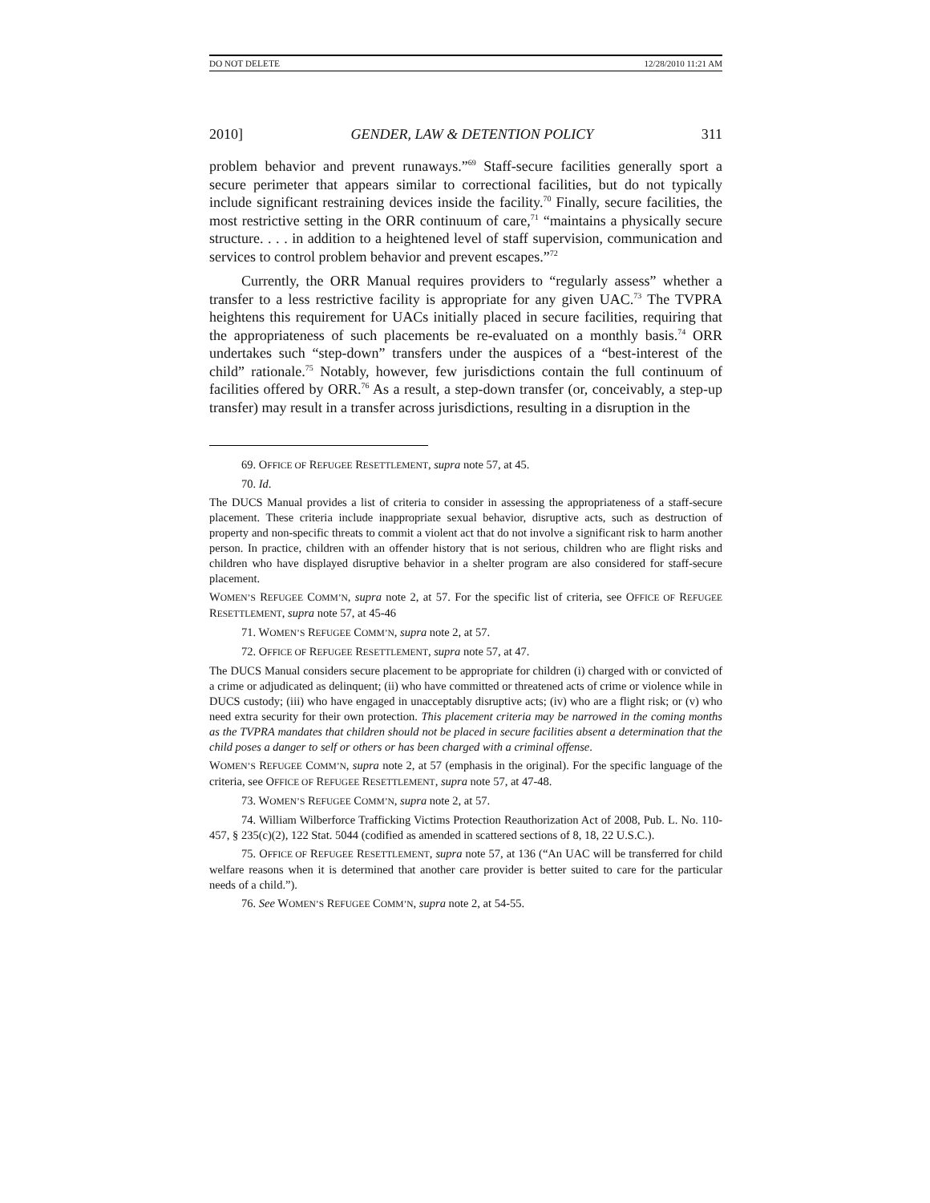DO NOT DELETE 12/28/2010 11:21 AM
2010] GENDER, LAW & DETENTION POLICY 311
problem behavior and prevent runaways.”<sup>69</sup> Staff-secure facilities generally sport a secure perimeter that appears similar to correctional facilities, but do not typically include significant restraining devices inside the facility.<sup>70</sup> Finally, secure facilities, the most restrictive setting in the ORR continuum of care,<sup>71</sup> “maintains a physically secure structure. . . . in addition to a heightened level of staff supervision, communication and services to control problem behavior and prevent escapes.”<sup>72</sup>
Currently, the ORR Manual requires providers to “regularly assess” whether a transfer to a less restrictive facility is appropriate for any given UAC.<sup>73</sup> The TVPRA heightens this requirement for UACs initially placed in secure facilities, requiring that the appropriateness of such placements be re-evaluated on a monthly basis.<sup>74</sup> ORR undertakes such “step-down” transfers under the auspices of a “best-interest of the child” rationale.<sup>75</sup> Notably, however, few jurisdictions contain the full continuum of facilities offered by ORR.<sup>76</sup> As a result, a step-down transfer (or, conceivably, a step-up transfer) may result in a transfer across jurisdictions, resulting in a disruption in the
69. OFFICE OF REFUGEE RESETTLEMENT, supra note 57, at 45.
70. Id.
The DUCS Manual provides a list of criteria to consider in assessing the appropriateness of a staff-secure placement. These criteria include inappropriate sexual behavior, disruptive acts, such as destruction of property and non-specific threats to commit a violent act that do not involve a significant risk to harm another person. In practice, children with an offender history that is not serious, children who are flight risks and children who have displayed disruptive behavior in a shelter program are also considered for staff-secure placement.
WOMEN’S REFUGEE COMM’N, supra note 2, at 57. For the specific list of criteria, see OFFICE OF REFUGEE RESETTLEMENT, supra note 57, at 45-46
71. WOMEN’S REFUGEE COMM’N, supra note 2, at 57.
72. OFFICE OF REFUGEE RESETTLEMENT, supra note 57, at 47.
The DUCS Manual considers secure placement to be appropriate for children (i) charged with or convicted of a crime or adjudicated as delinquent; (ii) who have committed or threatened acts of crime or violence while in DUCS custody; (iii) who have engaged in unacceptably disruptive acts; (iv) who are a flight risk; or (v) who need extra security for their own protection. This placement criteria may be narrowed in the coming months as the TVPRA mandates that children should not be placed in secure facilities absent a determination that the child poses a danger to self or others or has been charged with a criminal offense.
WOMEN’S REFUGEE COMM’N, supra note 2, at 57 (emphasis in the original). For the specific language of the criteria, see OFFICE OF REFUGEE RESETTLEMENT, supra note 57, at 47-48.
73. WOMEN’S REFUGEE COMM’N, supra note 2, at 57.
74. William Wilberforce Trafficking Victims Protection Reauthorization Act of 2008, Pub. L. No. 110-457, § 235(c)(2), 122 Stat. 5044 (codified as amended in scattered sections of 8, 18, 22 U.S.C.).
75. OFFICE OF REFUGEE RESETTLEMENT, supra note 57, at 136 (“An UAC will be transferred for child welfare reasons when it is determined that another care provider is better suited to care for the particular needs of a child.”).
76. See WOMEN’S REFUGEE COMM’N, supra note 2, at 54-55.